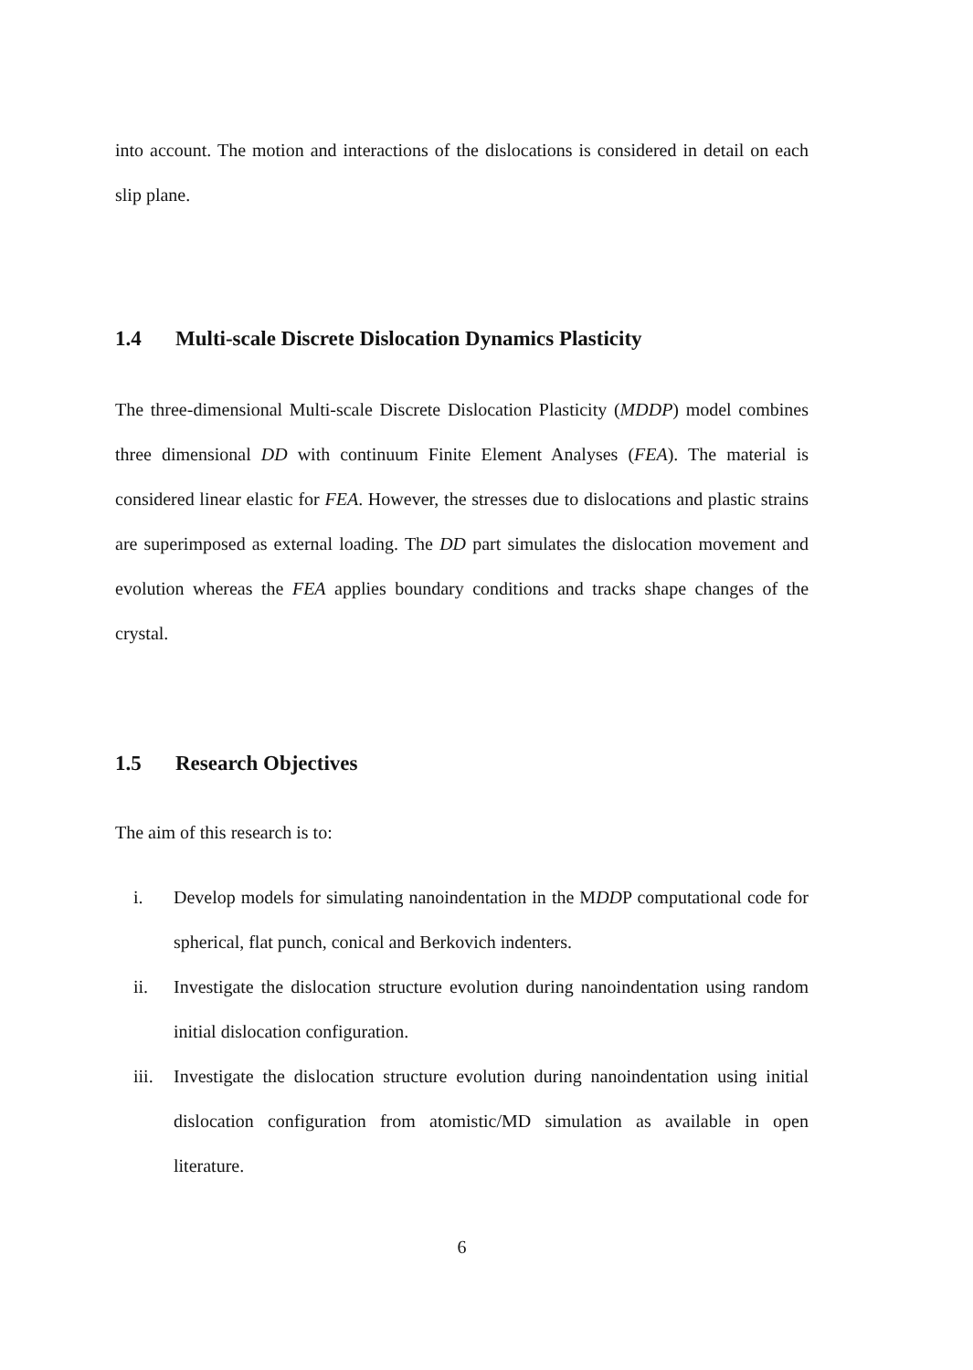into account. The motion and interactions of the dislocations is considered in detail on each slip plane.
1.4 Multi-scale Discrete Dislocation Dynamics Plasticity
The three-dimensional Multi-scale Discrete Dislocation Plasticity (MDDP) model combines three dimensional DD with continuum Finite Element Analyses (FEA). The material is considered linear elastic for FEA. However, the stresses due to dislocations and plastic strains are superimposed as external loading. The DD part simulates the dislocation movement and evolution whereas the FEA applies boundary conditions and tracks shape changes of the crystal.
1.5 Research Objectives
The aim of this research is to:
i. Develop models for simulating nanoindentation in the MDDP computational code for spherical, flat punch, conical and Berkovich indenters.
ii. Investigate the dislocation structure evolution during nanoindentation using random initial dislocation configuration.
iii. Investigate the dislocation structure evolution during nanoindentation using initial dislocation configuration from atomistic/MD simulation as available in open literature.
6